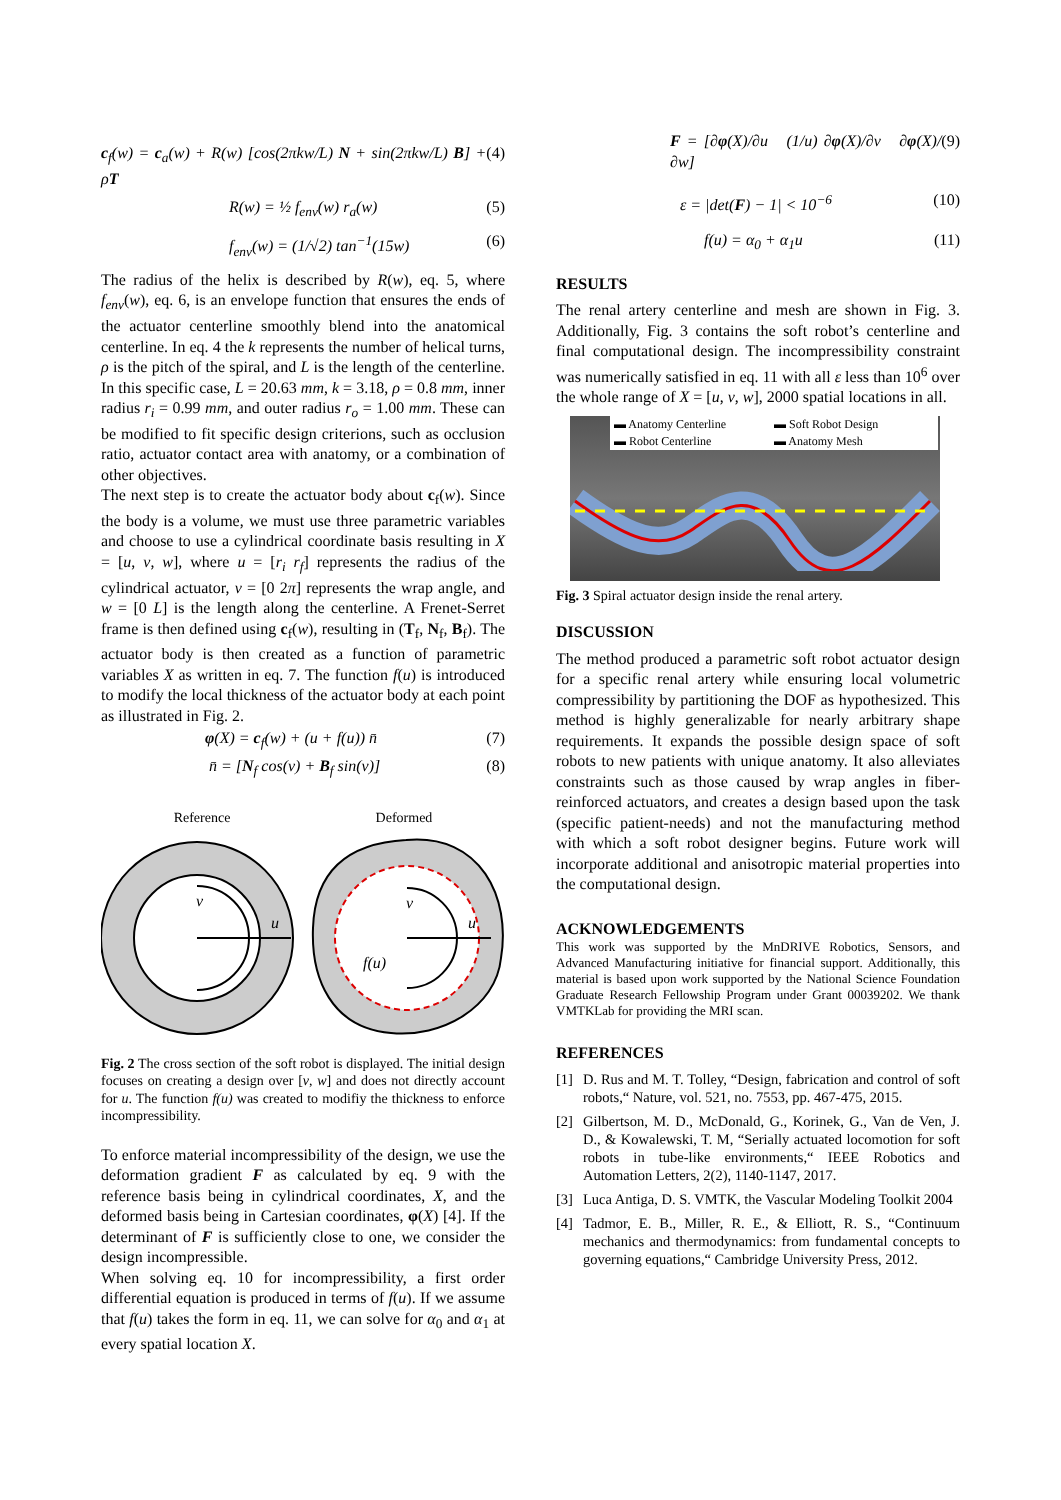c<sub>f</sub>(w) = c<sub>a</sub>(w) + R(w) [cos(2πkw/L) N + sin(2πkw/L) B] + ρT (4)
R(w) = ½ f<sub>env</sub>(w) r<sub>a</sub>(w) (5)
f<sub>env</sub>(w) = (1/√2) tan<sup>−1</sup>(15w) (6)
The radius of the helix is described by R(w), eq. 5, where f<sub>env</sub>(w), eq. 6, is an envelope function that ensures the ends of the actuator centerline smoothly blend into the anatomical centerline. In eq. 4 the k represents the number of helical turns, ρ is the pitch of the spiral, and L is the length of the centerline. In this specific case, L = 20.63 mm, k = 3.18, ρ = 0.8 mm, inner radius r<sub>i</sub> = 0.99 mm, and outer radius r<sub>o</sub> = 1.00 mm. These can be modified to fit specific design criterions, such as occlusion ratio, actuator contact area with anatomy, or a combination of other objectives.
The next step is to create the actuator body about c<sub>f</sub>(w). Since the body is a volume, we must use three parametric variables and choose to use a cylindrical coordinate basis resulting in X = [u, v, w], where u = [r<sub>i</sub> r<sub>f</sub>] represents the radius of the cylindrical actuator, v = [0 2π] represents the wrap angle, and w = [0 L] is the length along the centerline. A Frenet-Serret frame is then defined using c<sub>f</sub>(w), resulting in (T<sub>f</sub>, N<sub>f</sub>, B<sub>f</sub>). The actuator body is then created as a function of parametric variables X as written in eq. 7. The function f(u) is introduced to modify the local thickness of the actuator body at each point as illustrated in Fig. 2.
φ(X) = c<sub>f</sub>(w) + (u + f(u)) n̄ (7)
n̄ = [N<sub>f</sub> cos(v) + B<sub>f</sub> sin(v)] (8)
Reference Deformed
v
u
v
u
f(u)
Fig. 2 The cross section of the soft robot is displayed. The initial design focuses on creating a design over [v, w] and does not directly account for u. The function f(u) was created to modifiy the thickness to enforce incompressibility.
To enforce material incompressibility of the design, we use the deformation gradient F as calculated by eq. 9 with the reference basis being in cylindrical coordinates, X, and the deformed basis being in Cartesian coordinates, φ(X) [4]. If the determinant of F is sufficiently close to one, we consider the design incompressible.
When solving eq. 10 for incompressibility, a first order differential equation is produced in terms of f(u). If we assume that f(u) takes the form in eq. 11, we can solve for α<sub>0</sub> and α<sub>1</sub> at every spatial location X.
F = [∂φ(X)/∂u (1/u) ∂φ(X)/∂v ∂φ(X)/∂w] (9)
ε = |det(F) − 1| < 10<sup>−6</sup> (10)
f(u) = α<sub>0</sub> + α<sub>1</sub>u (11)
RESULTS
The renal artery centerline and mesh are shown in Fig. 3. Additionally, Fig. 3 contains the soft robot’s centerline and final computational design. The incompressibility constraint was numerically satisfied in eq. 11 with all ε less than 10<sup>6</sup> over the whole range of X = [u, v, w], 2000 spatial locations in all.
▬ Anatomy Centerline ▬ Soft Robot Design ▬ Robot Centerline ▬ Anatomy Mesh
Fig. 3 Spiral actuator design inside the renal artery.
DISCUSSION
The method produced a parametric soft robot actuator design for a specific renal artery while ensuring local volumetric compressibility by partitioning the DOF as hypothesized. This method is highly generalizable for nearly arbitrary shape requirements. It expands the possible design space of soft robots to new patients with unique anatomy. It also alleviates constraints such as those caused by wrap angles in fiber-reinforced actuators, and creates a design based upon the task (specific patient-needs) and not the manufacturing method with which a soft robot designer begins. Future work will incorporate additional and anisotropic material properties into the computational design.
ACKNOWLEDGEMENTS
This work was supported by the MnDRIVE Robotics, Sensors, and Advanced Manufacturing initiative for financial support. Additionally, this material is based upon work supported by the National Science Foundation Graduate Research Fellowship Program under Grant 00039202. We thank VMTKLab for providing the MRI scan.
REFERENCES
[1] D. Rus and M. T. Tolley, “Design, fabrication and control of soft robots,“ Nature, vol. 521, no. 7553, pp. 467-475, 2015.
[2] Gilbertson, M. D., McDonald, G., Korinek, G., Van de Ven, J. D., & Kowalewski, T. M, “Serially actuated locomotion for soft robots in tube-like environments,“ IEEE Robotics and Automation Letters, 2(2), 1140-1147, 2017.
[3] Luca Antiga, D. S. VMTK, the Vascular Modeling Toolkit 2004
[4] Tadmor, E. B., Miller, R. E., & Elliott, R. S., “Continuum mechanics and thermodynamics: from fundamental concepts to governing equations,“ Cambridge University Press, 2012.